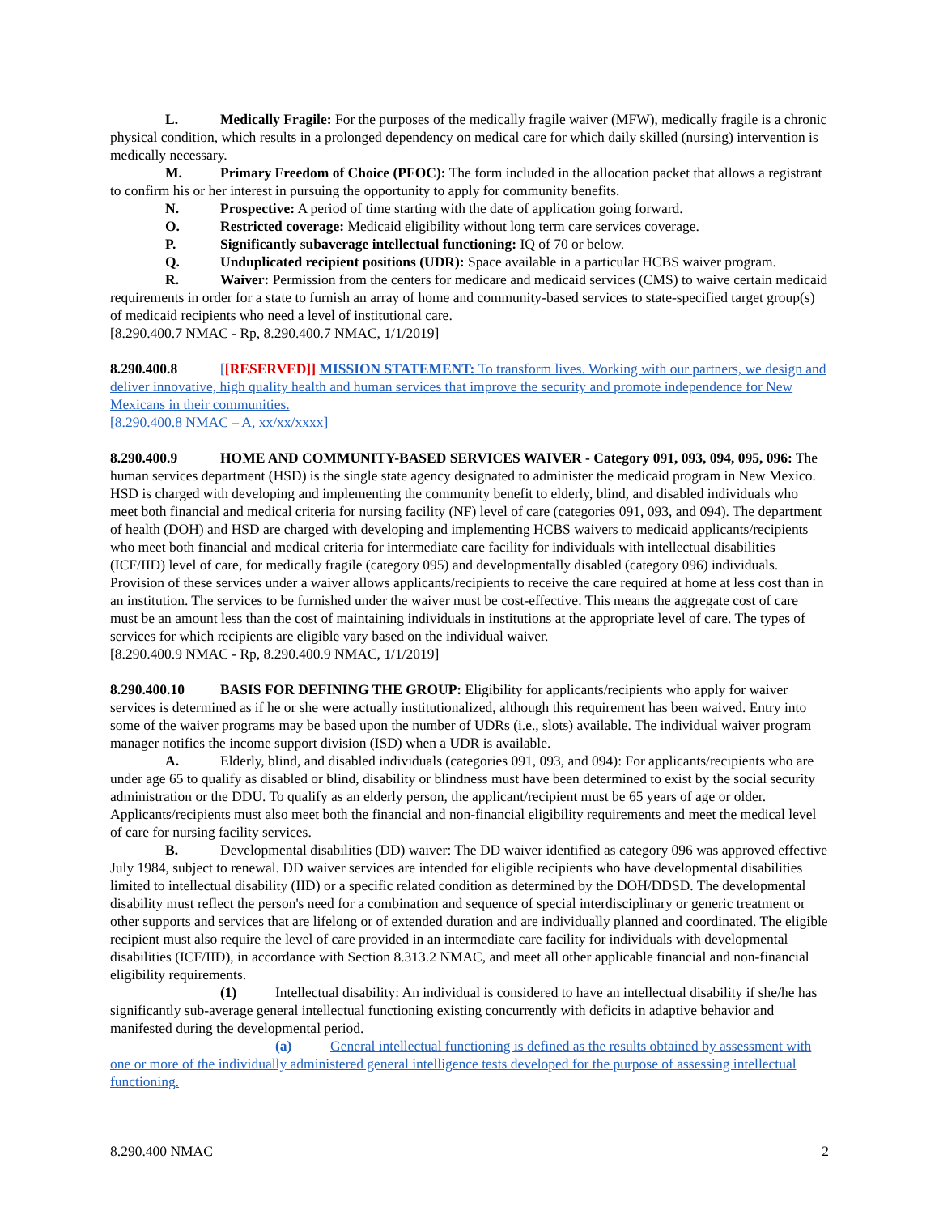L. Medically Fragile: For the purposes of the medically fragile waiver (MFW), medically fragile is a chronic physical condition, which results in a prolonged dependency on medical care for which daily skilled (nursing) intervention is medically necessary.
M. Primary Freedom of Choice (PFOC): The form included in the allocation packet that allows a registrant to confirm his or her interest in pursuing the opportunity to apply for community benefits.
N. Prospective: A period of time starting with the date of application going forward.
O. Restricted coverage: Medicaid eligibility without long term care services coverage.
P. Significantly subaverage intellectual functioning: IQ of 70 or below.
Q. Unduplicated recipient positions (UDR): Space available in a particular HCBS waiver program.
R. Waiver: Permission from the centers for medicare and medicaid services (CMS) to waive certain medicaid requirements in order for a state to furnish an array of home and community-based services to state-specified target group(s) of medicaid recipients who need a level of institutional care.
[8.290.400.7 NMAC - Rp, 8.290.400.7 NMAC, 1/1/2019]
8.290.400.8 [[RESERVED]] MISSION STATEMENT: To transform lives. Working with our partners, we design and deliver innovative, high quality health and human services that improve the security and promote independence for New Mexicans in their communities.
[8.290.400.8 NMAC – A, xx/xx/xxxx]
8.290.400.9 HOME AND COMMUNITY-BASED SERVICES WAIVER - Category 091, 093, 094, 095, 096: The human services department (HSD) is the single state agency designated to administer the medicaid program in New Mexico. HSD is charged with developing and implementing the community benefit to elderly, blind, and disabled individuals who meet both financial and medical criteria for nursing facility (NF) level of care (categories 091, 093, and 094). The department of health (DOH) and HSD are charged with developing and implementing HCBS waivers to medicaid applicants/recipients who meet both financial and medical criteria for intermediate care facility for individuals with intellectual disabilities (ICF/IID) level of care, for medically fragile (category 095) and developmentally disabled (category 096) individuals. Provision of these services under a waiver allows applicants/recipients to receive the care required at home at less cost than in an institution. The services to be furnished under the waiver must be cost-effective. This means the aggregate cost of care must be an amount less than the cost of maintaining individuals in institutions at the appropriate level of care. The types of services for which recipients are eligible vary based on the individual waiver.
[8.290.400.9 NMAC - Rp, 8.290.400.9 NMAC, 1/1/2019]
8.290.400.10 BASIS FOR DEFINING THE GROUP: Eligibility for applicants/recipients who apply for waiver services is determined as if he or she were actually institutionalized, although this requirement has been waived. Entry into some of the waiver programs may be based upon the number of UDRs (i.e., slots) available. The individual waiver program manager notifies the income support division (ISD) when a UDR is available.
A. Elderly, blind, and disabled individuals (categories 091, 093, and 094): For applicants/recipients who are under age 65 to qualify as disabled or blind, disability or blindness must have been determined to exist by the social security administration or the DDU. To qualify as an elderly person, the applicant/recipient must be 65 years of age or older. Applicants/recipients must also meet both the financial and non-financial eligibility requirements and meet the medical level of care for nursing facility services.
B. Developmental disabilities (DD) waiver: The DD waiver identified as category 096 was approved effective July 1984, subject to renewal. DD waiver services are intended for eligible recipients who have developmental disabilities limited to intellectual disability (IID) or a specific related condition as determined by the DOH/DDSD. The developmental disability must reflect the person's need for a combination and sequence of special interdisciplinary or generic treatment or other supports and services that are lifelong or of extended duration and are individually planned and coordinated. The eligible recipient must also require the level of care provided in an intermediate care facility for individuals with developmental disabilities (ICF/IID), in accordance with Section 8.313.2 NMAC, and meet all other applicable financial and non-financial eligibility requirements.
(1) Intellectual disability: An individual is considered to have an intellectual disability if she/he has significantly sub-average general intellectual functioning existing concurrently with deficits in adaptive behavior and manifested during the developmental period.
(a) General intellectual functioning is defined as the results obtained by assessment with one or more of the individually administered general intelligence tests developed for the purpose of assessing intellectual functioning.
8.290.400 NMAC 2